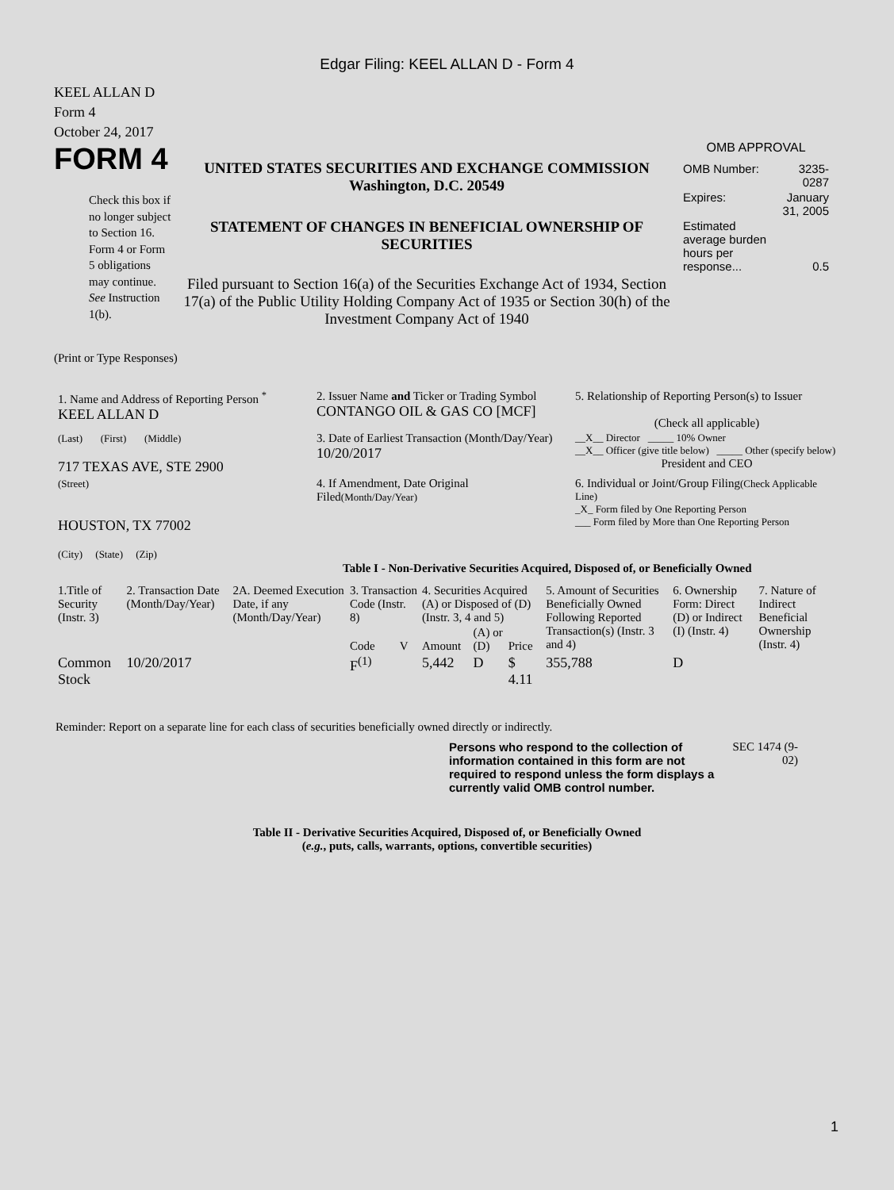Edgar Filing: KEEL ALLAN D - Form 4
KEEL ALLAN D
Form 4
October 24, 2017
FORM 4
Check this box if no longer subject to Section 16. Form 4 or Form 5 obligations may continue. See Instruction 1(b).
UNITED STATES SECURITIES AND EXCHANGE COMMISSION
Washington, D.C. 20549
STATEMENT OF CHANGES IN BENEFICIAL OWNERSHIP OF SECURITIES
Filed pursuant to Section 16(a) of the Securities Exchange Act of 1934, Section 17(a) of the Public Utility Holding Company Act of 1935 or Section 30(h) of the Investment Company Act of 1940
OMB APPROVAL
| OMB Number: | 3235-0287 |
| Expires: | January 31, 2005 |
| Estimated average burden hours per response... | 0.5 |
(Print or Type Responses)
| 1. Name and Address of Reporting Person <sup>*</sup> KEEL ALLAN D | 2. Issuer Name and Ticker or Trading Symbol CONTANGO OIL & GAS CO [MCF] | 5. Relationship of Reporting Person(s) to Issuer (Check all applicable) |
| (Last) (First) (Middle) 717 TEXAS AVE, STE 2900 | 3. Date of Earliest Transaction (Month/Day/Year) 10/20/2017 | __X__ Director _____ 10% Owner __X__ Officer (give title below) _____ Other (specify below) President and CEO |
| (Street) HOUSTON, TX 77002 (City) (State) (Zip) | 4. If Amendment, Date Original Filed (Month/Day/Year) | 6. Individual or Joint/Group Filing (Check Applicable Line) _X_ Form filed by One Reporting Person ___ Form filed by More than One Reporting Person |
Table I - Non-Derivative Securities Acquired, Disposed of, or Beneficially Owned
| 1.Title of Security (Instr. 3) | 2. Transaction Date (Month/Day/Year) | 2A. Deemed Execution Date, if any (Month/Day/Year) | 3. Transaction Code (Instr. 8) | | 4. Securities Acquired (A) or Disposed of (D) (Instr. 3, 4 and 5) | | | 5. Amount of Securities Beneficially Owned Following Reported Transaction(s) (Instr. 3 and 4) | 6. Ownership Form: Direct (D) or Indirect (I) (Instr. 4) | 7. Nature of Indirect Beneficial Ownership (Instr. 4) |
| --- | --- | --- | --- | --- | --- | --- | --- | --- | --- | --- |
| | | | Code | V | Amount | (A) or (D) | Price | | | |
| Common Stock | 10/20/2017 | | F<sup>(1)</sup> | | 5,442 | D | $ 4.11 | 355,788 | D | |
Reminder: Report on a separate line for each class of securities beneficially owned directly or indirectly.
Persons who respond to the collection of information contained in this form are not required to respond unless the form displays a currently valid OMB control number.
SEC 1474 (9-02)
Table II - Derivative Securities Acquired, Disposed of, or Beneficially Owned
(e.g., puts, calls, warrants, options, convertible securities)
1